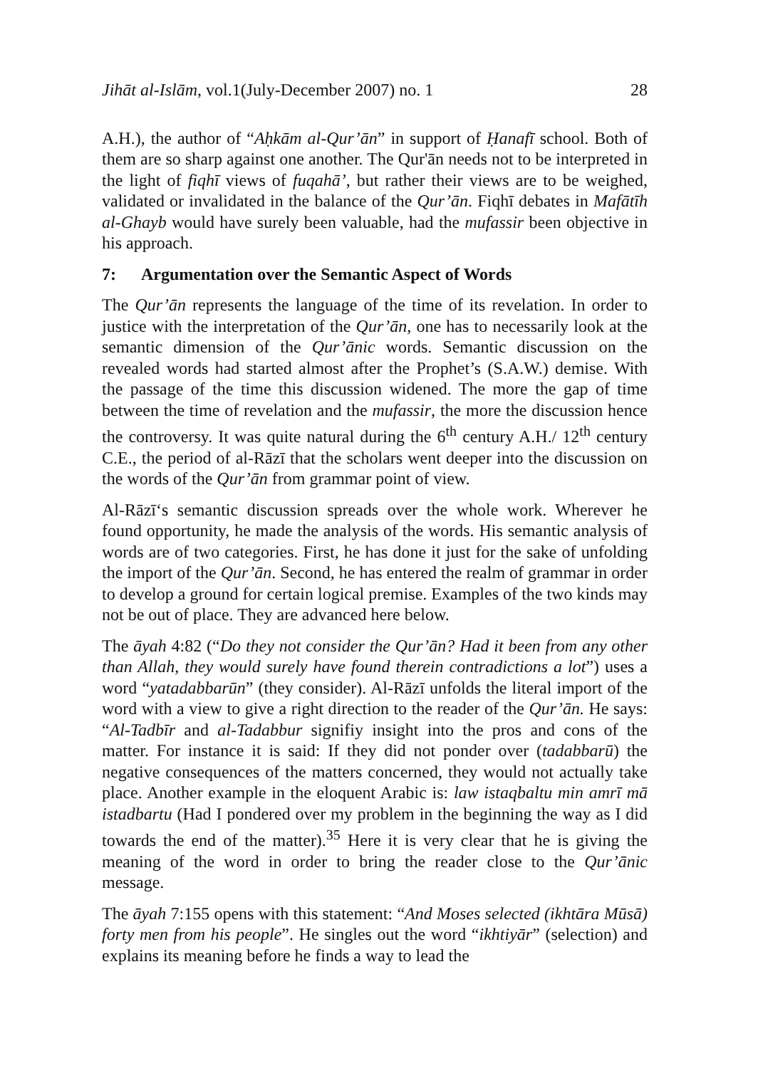Jihāt al-Islām, vol.1(July-December 2007) no. 1 28
A.H.), the author of “Aḥkām al-Qur’ān” in support of Ḥanafī school. Both of them are so sharp against one another. The Qur'ān needs not to be interpreted in the light of fiqhī views of fuqahā’, but rather their views are to be weighed, validated or invalidated in the balance of the Qur’ān. Fiqhī debates in Mafātīh al-Ghayb would have surely been valuable, had the mufassir been objective in his approach.
7: Argumentation over the Semantic Aspect of Words
The Qur’ān represents the language of the time of its revelation. In order to justice with the interpretation of the Qur’ān, one has to necessarily look at the semantic dimension of the Qur’ānic words. Semantic discussion on the revealed words had started almost after the Prophet’s (S.A.W.) demise. With the passage of the time this discussion widened. The more the gap of time between the time of revelation and the mufassir, the more the discussion hence the controversy. It was quite natural during the 6<sup>th</sup> century A.H./ 12<sup>th</sup> century C.E., the period of al-Rāzī that the scholars went deeper into the discussion on the words of the Qur’ān from grammar point of view.
Al-Rāzī‘s semantic discussion spreads over the whole work. Wherever he found opportunity, he made the analysis of the words. His semantic analysis of words are of two categories. First, he has done it just for the sake of unfolding the import of the Qur’ān. Second, he has entered the realm of grammar in order to develop a ground for certain logical premise. Examples of the two kinds may not be out of place. They are advanced here below.
The āyah 4:82 (“Do they not consider the Qur’ān? Had it been from any other than Allah, they would surely have found therein contradictions a lot”) uses a word “yatadabbarūn” (they consider). Al-Rāzī unfolds the literal import of the word with a view to give a right direction to the reader of the Qur’ān. He says: “Al-Tadbīr and al-Tadabbur signifiy insight into the pros and cons of the matter. For instance it is said: If they did not ponder over (tadabbarū) the negative consequences of the matters concerned, they would not actually take place. Another example in the eloquent Arabic is: law istaqbaltu min amrī mā istadbartu (Had I pondered over my problem in the beginning the way as I did towards the end of the matter).<sup>35</sup> Here it is very clear that he is giving the meaning of the word in order to bring the reader close to the Qur’ānic message.
The āyah 7:155 opens with this statement: “And Moses selected (ikhtāra Mūsā) forty men from his people”. He singles out the word “ikhtiyār” (selection) and explains its meaning before he finds a way to lead the